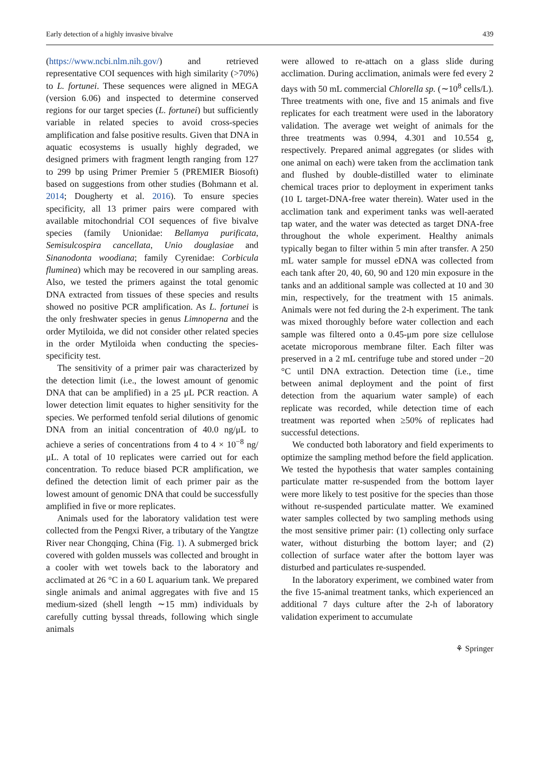Early detection of a highly invasive bivalve 439
(https://www.ncbi.nlm.nih.gov/) and retrieved representative COI sequences with high similarity (>70%) to L. fortunei. These sequences were aligned in MEGA (version 6.06) and inspected to determine conserved regions for our target species (L. fortunei) but sufficiently variable in related species to avoid cross-species amplification and false positive results. Given that DNA in aquatic ecosystems is usually highly degraded, we designed primers with fragment length ranging from 127 to 299 bp using Primer Premier 5 (PREMIER Biosoft) based on suggestions from other studies (Bohmann et al. 2014; Dougherty et al. 2016). To ensure species specificity, all 13 primer pairs were compared with available mitochondrial COI sequences of five bivalve species (family Unionidae: Bellamya purificata, Semisulcospira cancellata, Unio douglasiae and Sinanodonta woodiana; family Cyrenidae: Corbicula fluminea) which may be recovered in our sampling areas. Also, we tested the primers against the total genomic DNA extracted from tissues of these species and results showed no positive PCR amplification. As L. fortunei is the only freshwater species in genus Limnoperna and the order Mytiloida, we did not consider other related species in the order Mytiloida when conducting the species-specificity test.
The sensitivity of a primer pair was characterized by the detection limit (i.e., the lowest amount of genomic DNA that can be amplified) in a 25 μL PCR reaction. A lower detection limit equates to higher sensitivity for the species. We performed tenfold serial dilutions of genomic DNA from an initial concentration of 40.0 ng/μL to achieve a series of concentrations from 4 to 4 × 10<sup>−8</sup> ng/μL. A total of 10 replicates were carried out for each concentration. To reduce biased PCR amplification, we defined the detection limit of each primer pair as the lowest amount of genomic DNA that could be successfully amplified in five or more replicates.
Animals used for the laboratory validation test were collected from the Pengxi River, a tributary of the Yangtze River near Chongqing, China (Fig. 1). A submerged brick covered with golden mussels was collected and brought in a cooler with wet towels back to the laboratory and acclimated at 26 °C in a 60 L aquarium tank. We prepared single animals and animal aggregates with five and 15 medium-sized (shell length ∼15 mm) individuals by carefully cutting byssal threads, following which single animals
were allowed to re-attach on a glass slide during acclimation. During acclimation, animals were fed every 2 days with 50 mL commercial Chlorella sp. (∼10<sup>8</sup> cells/L). Three treatments with one, five and 15 animals and five replicates for each treatment were used in the laboratory validation. The average wet weight of animals for the three treatments was 0.994, 4.301 and 10.554 g, respectively. Prepared animal aggregates (or slides with one animal on each) were taken from the acclimation tank and flushed by double-distilled water to eliminate chemical traces prior to deployment in experiment tanks (10 L target-DNA-free water therein). Water used in the acclimation tank and experiment tanks was well-aerated tap water, and the water was detected as target DNA-free throughout the whole experiment. Healthy animals typically began to filter within 5 min after transfer. A 250 mL water sample for mussel eDNA was collected from each tank after 20, 40, 60, 90 and 120 min exposure in the tanks and an additional sample was collected at 10 and 30 min, respectively, for the treatment with 15 animals. Animals were not fed during the 2-h experiment. The tank was mixed thoroughly before water collection and each sample was filtered onto a 0.45-μm pore size cellulose acetate microporous membrane filter. Each filter was preserved in a 2 mL centrifuge tube and stored under −20 °C until DNA extraction. Detection time (i.e., time between animal deployment and the point of first detection from the aquarium water sample) of each replicate was recorded, while detection time of each treatment was reported when ≥50% of replicates had successful detections.
We conducted both laboratory and field experiments to optimize the sampling method before the field application. We tested the hypothesis that water samples containing particulate matter re-suspended from the bottom layer were more likely to test positive for the species than those without re-suspended particulate matter. We examined water samples collected by two sampling methods using the most sensitive primer pair: (1) collecting only surface water, without disturbing the bottom layer; and (2) collection of surface water after the bottom layer was disturbed and particulates re-suspended.
In the laboratory experiment, we combined water from the five 15-animal treatment tanks, which experienced an additional 7 days culture after the 2-h of laboratory validation experiment to accumulate
⚘ Springer